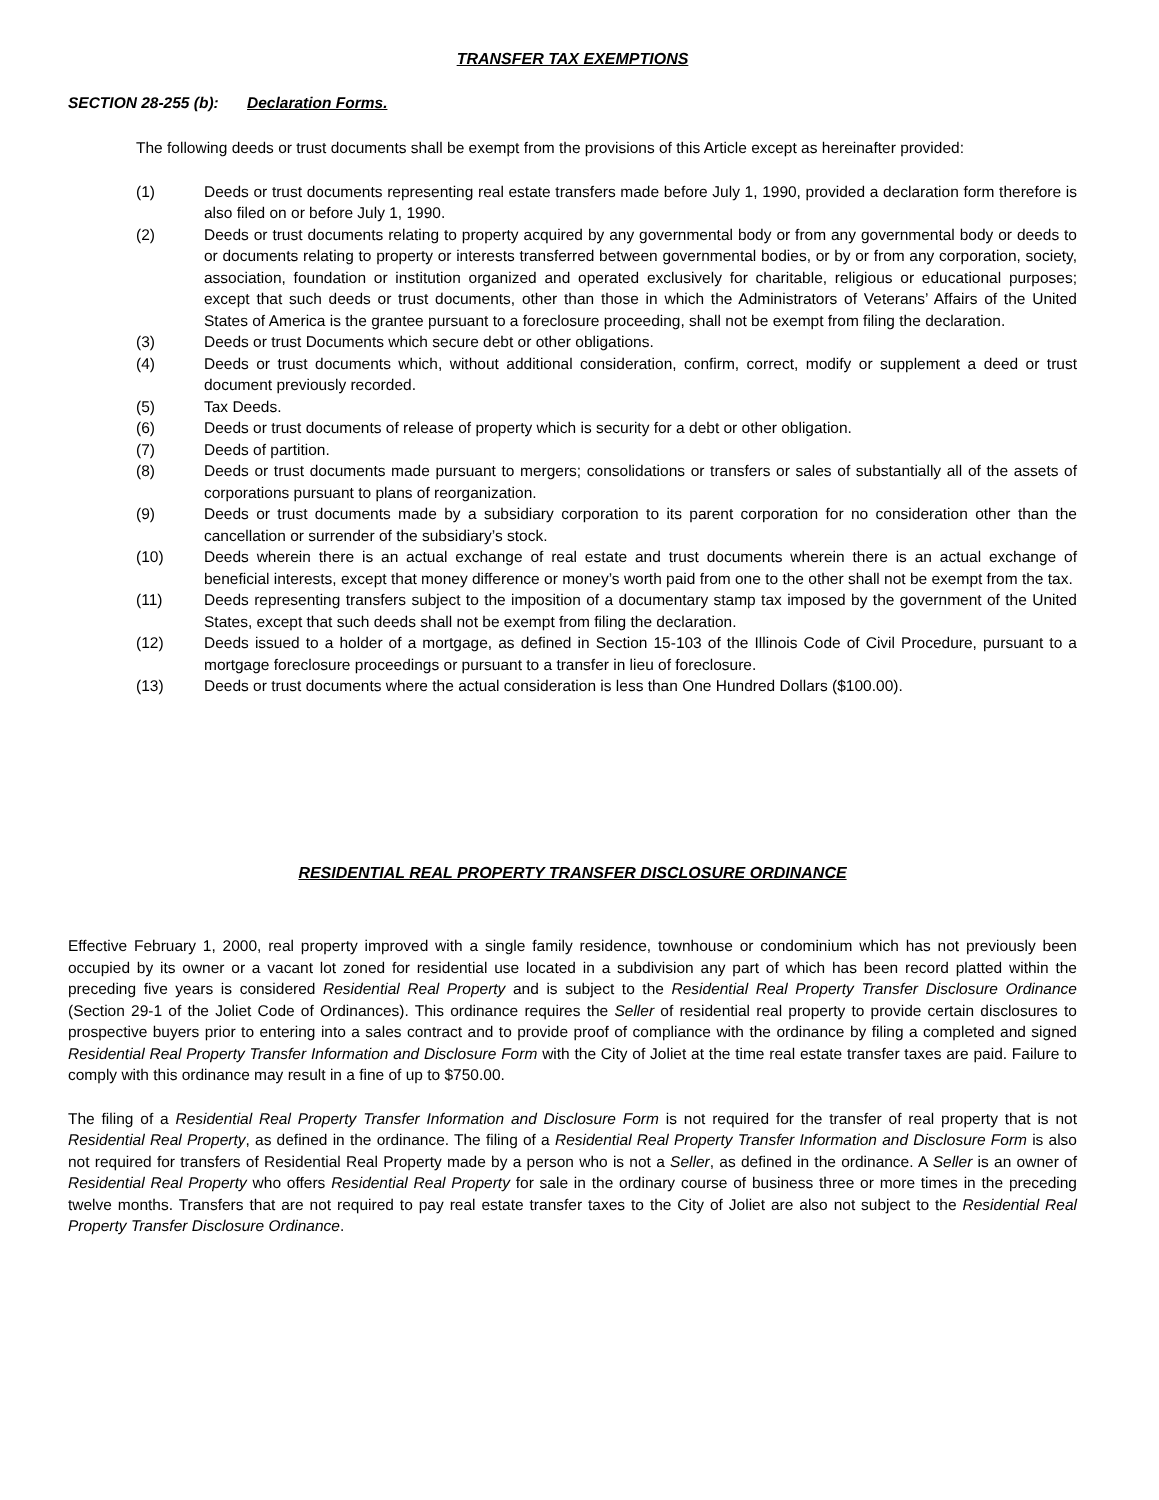TRANSFER TAX EXEMPTIONS
SECTION 28-255 (b): Declaration Forms.
The following deeds or trust documents shall be exempt from the provisions of this Article except as hereinafter provided:
(1) Deeds or trust documents representing real estate transfers made before July 1, 1990, provided a declaration form therefore is also filed on or before July 1, 1990.
(2) Deeds or trust documents relating to property acquired by any governmental body or from any governmental body or deeds to or documents relating to property or interests transferred between governmental bodies, or by or from any corporation, society, association, foundation or institution organized and operated exclusively for charitable, religious or educational purposes; except that such deeds or trust documents, other than those in which the Administrators of Veterans’ Affairs of the United States of America is the grantee pursuant to a foreclosure proceeding, shall not be exempt from filing the declaration.
(3) Deeds or trust Documents which secure debt or other obligations.
(4) Deeds or trust documents which, without additional consideration, confirm, correct, modify or supplement a deed or trust document previously recorded.
(5) Tax Deeds.
(6) Deeds or trust documents of release of property which is security for a debt or other obligation.
(7) Deeds of partition.
(8) Deeds or trust documents made pursuant to mergers; consolidations or transfers or sales of substantially all of the assets of corporations pursuant to plans of reorganization.
(9) Deeds or trust documents made by a subsidiary corporation to its parent corporation for no consideration other than the cancellation or surrender of the subsidiary’s stock.
(10) Deeds wherein there is an actual exchange of real estate and trust documents wherein there is an actual exchange of beneficial interests, except that money difference or money’s worth paid from one to the other shall not be exempt from the tax.
(11) Deeds representing transfers subject to the imposition of a documentary stamp tax imposed by the government of the United States, except that such deeds shall not be exempt from filing the declaration.
(12) Deeds issued to a holder of a mortgage, as defined in Section 15-103 of the Illinois Code of Civil Procedure, pursuant to a mortgage foreclosure proceedings or pursuant to a transfer in lieu of foreclosure.
(13) Deeds or trust documents where the actual consideration is less than One Hundred Dollars ($100.00).
RESIDENTIAL REAL PROPERTY TRANSFER DISCLOSURE ORDINANCE
Effective February 1, 2000, real property improved with a single family residence, townhouse or condominium which has not previously been occupied by its owner or a vacant lot zoned for residential use located in a subdivision any part of which has been record platted within the preceding five years is considered Residential Real Property and is subject to the Residential Real Property Transfer Disclosure Ordinance (Section 29-1 of the Joliet Code of Ordinances). This ordinance requires the Seller of residential real property to provide certain disclosures to prospective buyers prior to entering into a sales contract and to provide proof of compliance with the ordinance by filing a completed and signed Residential Real Property Transfer Information and Disclosure Form with the City of Joliet at the time real estate transfer taxes are paid. Failure to comply with this ordinance may result in a fine of up to $750.00.
The filing of a Residential Real Property Transfer Information and Disclosure Form is not required for the transfer of real property that is not Residential Real Property, as defined in the ordinance. The filing of a Residential Real Property Transfer Information and Disclosure Form is also not required for transfers of Residential Real Property made by a person who is not a Seller, as defined in the ordinance. A Seller is an owner of Residential Real Property who offers Residential Real Property for sale in the ordinary course of business three or more times in the preceding twelve months. Transfers that are not required to pay real estate transfer taxes to the City of Joliet are also not subject to the Residential Real Property Transfer Disclosure Ordinance.